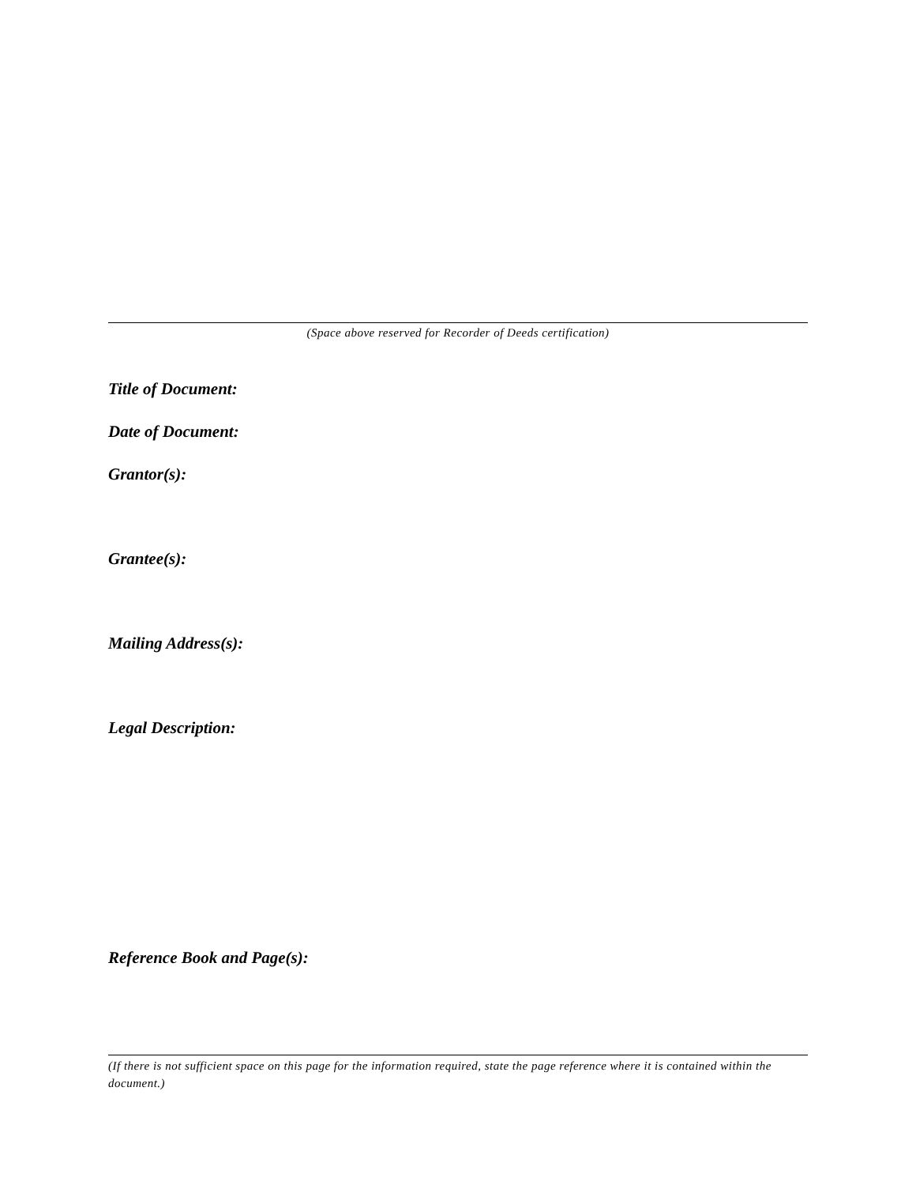(Space above reserved for Recorder of Deeds certification)
Title of Document:
Date of Document:
Grantor(s):
Grantee(s):
Mailing Address(s):
Legal Description:
Reference Book and Page(s):
(If there is not sufficient space on this page for the information required, state the page reference where it is contained within the document.)